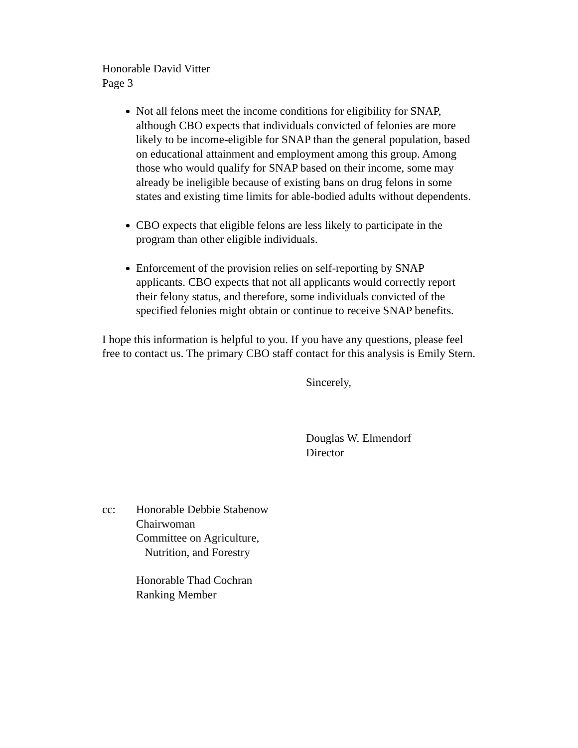Honorable David Vitter
Page 3
Not all felons meet the income conditions for eligibility for SNAP, although CBO expects that individuals convicted of felonies are more likely to be income-eligible for SNAP than the general population, based on educational attainment and employment among this group. Among those who would qualify for SNAP based on their income, some may already be ineligible because of existing bans on drug felons in some states and existing time limits for able-bodied adults without dependents.
CBO expects that eligible felons are less likely to participate in the program than other eligible individuals.
Enforcement of the provision relies on self-reporting by SNAP applicants. CBO expects that not all applicants would correctly report their felony status, and therefore, some individuals convicted of the specified felonies might obtain or continue to receive SNAP benefits.
I hope this information is helpful to you. If you have any questions, please feel free to contact us. The primary CBO staff contact for this analysis is Emily Stern.
Sincerely,
Douglas W. Elmendorf
Director
cc: Honorable Debbie Stabenow
Chairwoman
Committee on Agriculture,
Nutrition, and Forestry
Honorable Thad Cochran
Ranking Member